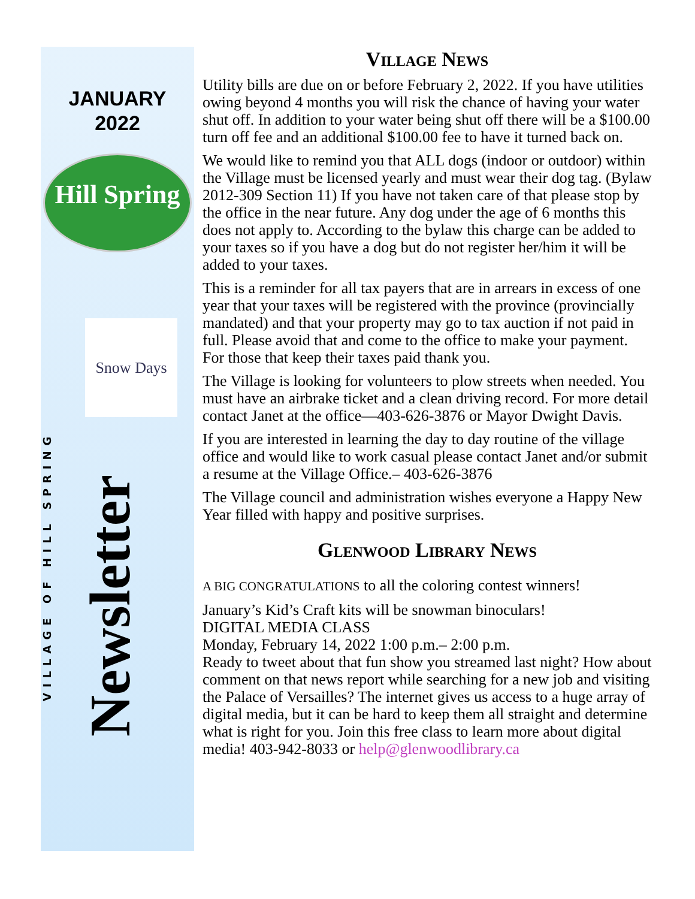JANUARY
2022
Hill Spring
Snow Days
VILLAGE OF HILL SPRING
Newsletter
Village News
Utility bills are due on or before February 2, 2022. If you have utilities owing beyond 4 months you will risk the chance of having your water shut off. In addition to your water being shut off there will be a $100.00 turn off fee and an additional $100.00 fee to have it turned back on.
We would like to remind you that ALL dogs (indoor or outdoor) within the Village must be licensed yearly and must wear their dog tag. (Bylaw 2012-309 Section 11) If you have not taken care of that please stop by the office in the near future. Any dog under the age of 6 months this does not apply to. According to the bylaw this charge can be added to your taxes so if you have a dog but do not register her/him it will be added to your taxes.
This is a reminder for all tax payers that are in arrears in excess of one year that your taxes will be registered with the province (provincially mandated) and that your property may go to tax auction if not paid in full. Please avoid that and come to the office to make your payment. For those that keep their taxes paid thank you.
The Village is looking for volunteers to plow streets when needed. You must have an airbrake ticket and a clean driving record. For more detail contact Janet at the office—403-626-3876 or Mayor Dwight Davis.
If you are interested in learning the day to day routine of the village office and would like to work casual please contact Janet and/or submit a resume at the Village Office.– 403-626-3876
The Village council and administration wishes everyone a Happy New Year filled with happy and positive surprises.
Glenwood Library News
A BIG CONGRATULATIONS to all the coloring contest winners!
January’s Kid’s Craft kits will be snowman binoculars!
DIGITAL MEDIA CLASS
Monday, February 14, 2022 1:00 p.m.– 2:00 p.m.
Ready to tweet about that fun show you streamed last night? How about comment on that news report while searching for a new job and visiting the Palace of Versailles? The internet gives us access to a huge array of digital media, but it can be hard to keep them all straight and determine what is right for you. Join this free class to learn more about digital media! 403-942-8033 or help@glenwoodlibrary.ca